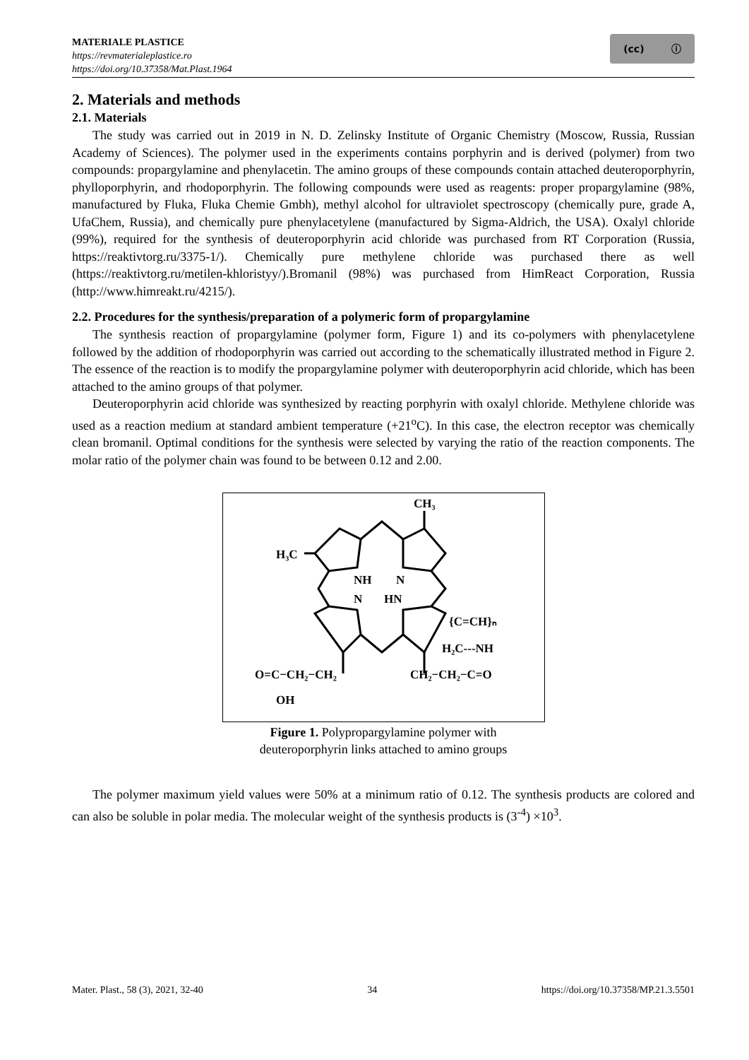MATERIALE PLASTICE
https://revmaterialeplastice.ro
https://doi.org/10.37358/Mat.Plast.1964
(cc) ⓘ
2. Materials and methods
2.1. Materials
The study was carried out in 2019 in N. D. Zelinsky Institute of Organic Chemistry (Moscow, Russia, Russian Academy of Sciences). The polymer used in the experiments contains porphyrin and is derived (polymer) from two compounds: propargylamine and phenylacetin. The amino groups of these compounds contain attached deuteroporphyrin, phylloporphyrin, and rhodoporphyrin. The following compounds were used as reagents: proper propargylamine (98%, manufactured by Fluka, Fluka Chemie Gmbh), methyl alcohol for ultraviolet spectroscopy (chemically pure, grade A, UfaChem, Russia), and chemically pure phenylacetylene (manufactured by Sigma-Aldrich, the USA). Oxalyl chloride (99%), required for the synthesis of deuteroporphyrin acid chloride was purchased from RT Corporation (Russia, https://reaktivtorg.ru/3375-1/). Chemically pure methylene chloride was purchased there as well (https://reaktivtorg.ru/metilen-khloristyy/).Bromanil (98%) was purchased from HimReact Corporation, Russia (http://www.himreakt.ru/4215/).
2.2. Procedures for the synthesis/preparation of a polymeric form of propargylamine
The synthesis reaction of propargylamine (polymer form, Figure 1) and its co-polymers with phenylacetylene followed by the addition of rhodoporphyrin was carried out according to the schematically illustrated method in Figure 2. The essence of the reaction is to modify the propargylamine polymer with deuteroporphyrin acid chloride, which has been attached to the amino groups of that polymer.
Deuteroporphyrin acid chloride was synthesized by reacting porphyrin with oxalyl chloride. Methylene chloride was used as a reaction medium at standard ambient temperature (+21<sup>o</sup>C). In this case, the electron receptor was chemically clean bromanil. Optimal conditions for the synthesis were selected by varying the ratio of the reaction components. The molar ratio of the polymer chain was found to be between 0.12 and 2.00.
CH₃
H₃C
NH
N
N
HN
{C=CH}ₙ
H₂C---NH
O=C−CH₂−CH₂
CH₂−CH₂−C=O
OH
Figure 1. Polypropargylamine polymer with
deuteroporphyrin links attached to amino groups
The polymer maximum yield values were 50% at a minimum ratio of 0.12. The synthesis products are colored and can also be soluble in polar media. The molecular weight of the synthesis products is (3<sup>-4</sup>) ×10<sup>3</sup>.
Mater. Plast., 58 (3), 2021, 32-40 34 https://doi.org/10.37358/MP.21.3.5501